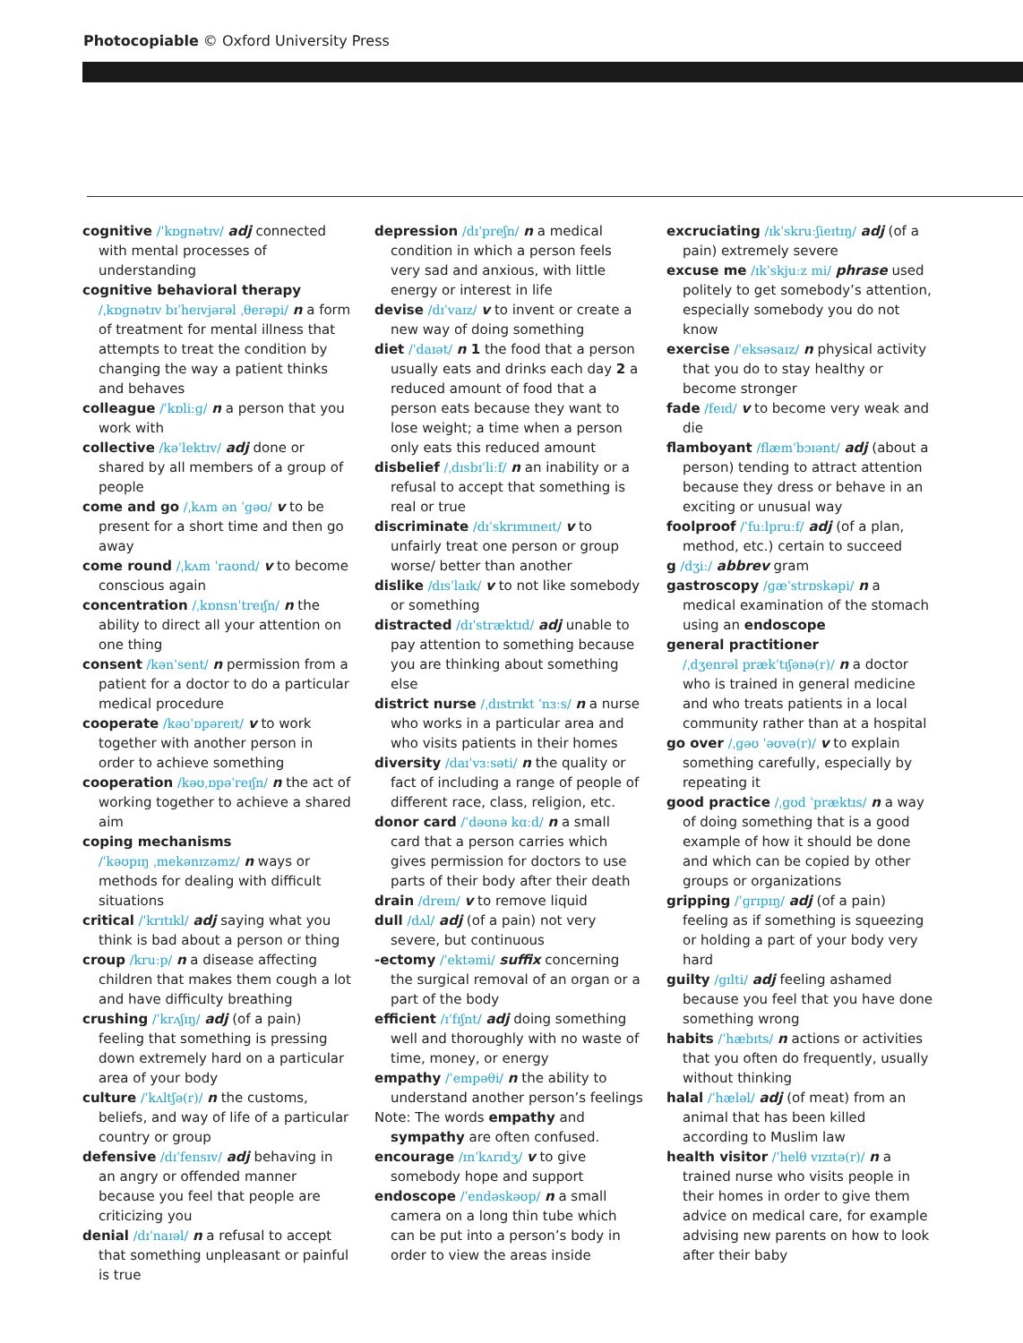Photocopiable © Oxford University Press
cognitive /ˈkɒɡnətɪv/ adj connected with mental processes of understanding
cognitive behavioral therapy
/ˌkɒɡnətɪv bɪˈheɪvjərəl ˌθerəpi/ n a form of treatment for mental illness that attempts to treat the condition by changing the way a patient thinks and behaves
colleague /ˈkɒliːɡ/ n a person that you work with
collective /kəˈlektɪv/ adj done or shared by all members of a group of people
come and go /ˌkʌm ən ˈɡəʊ/ v to be present for a short time and then go away
come round /ˌkʌm ˈraʊnd/ v to become conscious again
concentration /ˌkɒnsnˈtreɪʃn/ n the ability to direct all your attention on one thing
consent /kənˈsent/ n permission from a patient for a doctor to do a particular medical procedure
cooperate /kəʊˈɒpəreɪt/ v to work together with another person in order to achieve something
cooperation /kəʊˌɒpəˈreɪʃn/ n the act of working together to achieve a shared aim
coping mechanisms
/ˈkəʊpɪŋ ˌmekənɪzəmz/ n ways or methods for dealing with difficult situations
critical /ˈkrɪtɪkl/ adj saying what you think is bad about a person or thing
croup /kruːp/ n a disease affecting children that makes them cough a lot and have difficulty breathing
crushing /ˈkrʌʃɪŋ/ adj (of a pain) feeling that something is pressing down extremely hard on a particular area of your body
culture /ˈkʌltʃə(r)/ n the customs, beliefs, and way of life of a particular country or group
defensive /dɪˈfensɪv/ adj behaving in an angry or offended manner because you feel that people are criticizing you
denial /dɪˈnaɪəl/ n a refusal to accept that something unpleasant or painful is true
depression /dɪˈpreʃn/ n a medical condition in which a person feels very sad and anxious, with little energy or interest in life
devise /dɪˈvaɪz/ v to invent or create a new way of doing something
diet /ˈdaɪət/ n 1 the food that a person usually eats and drinks each day 2 a reduced amount of food that a person eats because they want to lose weight; a time when a person only eats this reduced amount
disbelief /ˌdɪsbɪˈliːf/ n an inability or a refusal to accept that something is real or true
discriminate /dɪˈskrɪmɪneɪt/ v to unfairly treat one person or group worse/ better than another
dislike /dɪsˈlaɪk/ v to not like somebody or something
distracted /dɪˈstræktɪd/ adj unable to pay attention to something because you are thinking about something else
district nurse /ˌdɪstrɪkt ˈnɜːs/ n a nurse who works in a particular area and who visits patients in their homes
diversity /daɪˈvɜːsəti/ n the quality or fact of including a range of people of different race, class, religion, etc.
donor card /ˈdəʊnə kɑːd/ n a small card that a person carries which gives permission for doctors to use parts of their body after their death
drain /dreɪn/ v to remove liquid
dull /dʌl/ adj (of a pain) not very severe, but continuous
-ectomy /ˈektəmi/ suffix concerning the surgical removal of an organ or a part of the body
efficient /ɪˈfɪʃnt/ adj doing something well and thoroughly with no waste of time, money, or energy
empathy /ˈempəθi/ n the ability to understand another person’s feelings
Note: The words empathy and sympathy are often confused.
encourage /ɪnˈkʌrɪdʒ/ v to give somebody hope and support
endoscope /ˈendəskəʊp/ n a small camera on a long thin tube which can be put into a person’s body in order to view the areas inside
excruciating /ɪkˈskruːʃieɪtɪŋ/ adj (of a pain) extremely severe
excuse me /ɪkˈskjuːz mi/ phrase used politely to get somebody’s attention, especially somebody you do not know
exercise /ˈeksəsaɪz/ n physical activity that you do to stay healthy or become stronger
fade /feɪd/ v to become very weak and die
flamboyant /flæmˈbɔɪənt/ adj (about a person) tending to attract attention because they dress or behave in an exciting or unusual way
foolproof /ˈfuːlpruːf/ adj (of a plan, method, etc.) certain to succeed
g /dʒiː/ abbrev gram
gastroscopy /ɡæˈstrɒskəpi/ n a medical examination of the stomach using an endoscope
general practitioner
/ˌdʒenrəl prækˈtɪʃənə(r)/ n a doctor who is trained in general medicine and who treats patients in a local community rather than at a hospital
go over /ˌɡəʊ ˈəʊvə(r)/ v to explain something carefully, especially by repeating it
good practice /ˌɡʊd ˈpræktɪs/ n a way of doing something that is a good example of how it should be done and which can be copied by other groups or organizations
gripping /ˈɡrɪpɪŋ/ adj (of a pain) feeling as if something is squeezing or holding a part of your body very hard
guilty /ɡɪlti/ adj feeling ashamed because you feel that you have done something wrong
habits /ˈhæbɪts/ n actions or activities that you often do frequently, usually without thinking
halal /ˈhæləl/ adj (of meat) from an animal that has been killed according to Muslim law
health visitor /ˈhelθ vɪzɪtə(r)/ n a trained nurse who visits people in their homes in order to give them advice on medical care, for example advising new parents on how to look after their baby